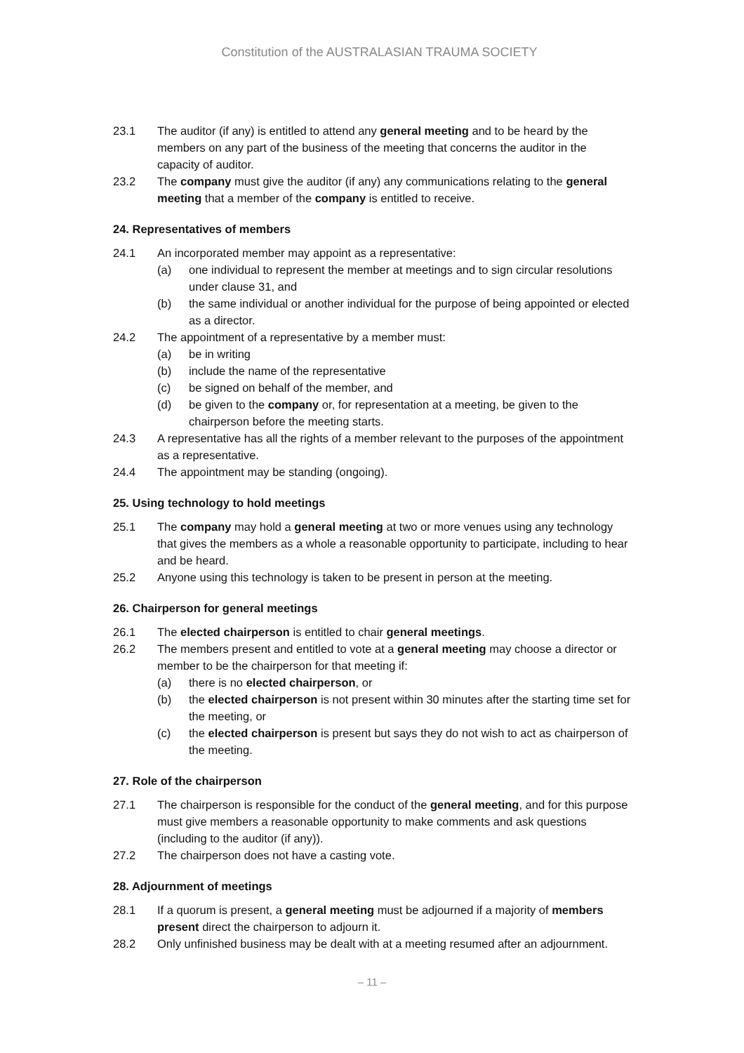Constitution of the AUSTRALASIAN TRAUMA SOCIETY
23.1 The auditor (if any) is entitled to attend any general meeting and to be heard by the members on any part of the business of the meeting that concerns the auditor in the capacity of auditor.
23.2 The company must give the auditor (if any) any communications relating to the general meeting that a member of the company is entitled to receive.
24. Representatives of members
24.1 An incorporated member may appoint as a representative:
(a) one individual to represent the member at meetings and to sign circular resolutions under clause 31, and
(b) the same individual or another individual for the purpose of being appointed or elected as a director.
24.2 The appointment of a representative by a member must:
(a) be in writing
(b) include the name of the representative
(c) be signed on behalf of the member, and
(d) be given to the company or, for representation at a meeting, be given to the chairperson before the meeting starts.
24.3 A representative has all the rights of a member relevant to the purposes of the appointment as a representative.
24.4 The appointment may be standing (ongoing).
25. Using technology to hold meetings
25.1 The company may hold a general meeting at two or more venues using any technology that gives the members as a whole a reasonable opportunity to participate, including to hear and be heard.
25.2 Anyone using this technology is taken to be present in person at the meeting.
26. Chairperson for general meetings
26.1 The elected chairperson is entitled to chair general meetings.
26.2 The members present and entitled to vote at a general meeting may choose a director or member to be the chairperson for that meeting if:
(a) there is no elected chairperson, or
(b) the elected chairperson is not present within 30 minutes after the starting time set for the meeting, or
(c) the elected chairperson is present but says they do not wish to act as chairperson of the meeting.
27. Role of the chairperson
27.1 The chairperson is responsible for the conduct of the general meeting, and for this purpose must give members a reasonable opportunity to make comments and ask questions (including to the auditor (if any)).
27.2 The chairperson does not have a casting vote.
28. Adjournment of meetings
28.1 If a quorum is present, a general meeting must be adjourned if a majority of members present direct the chairperson to adjourn it.
28.2 Only unfinished business may be dealt with at a meeting resumed after an adjournment.
– 11 –